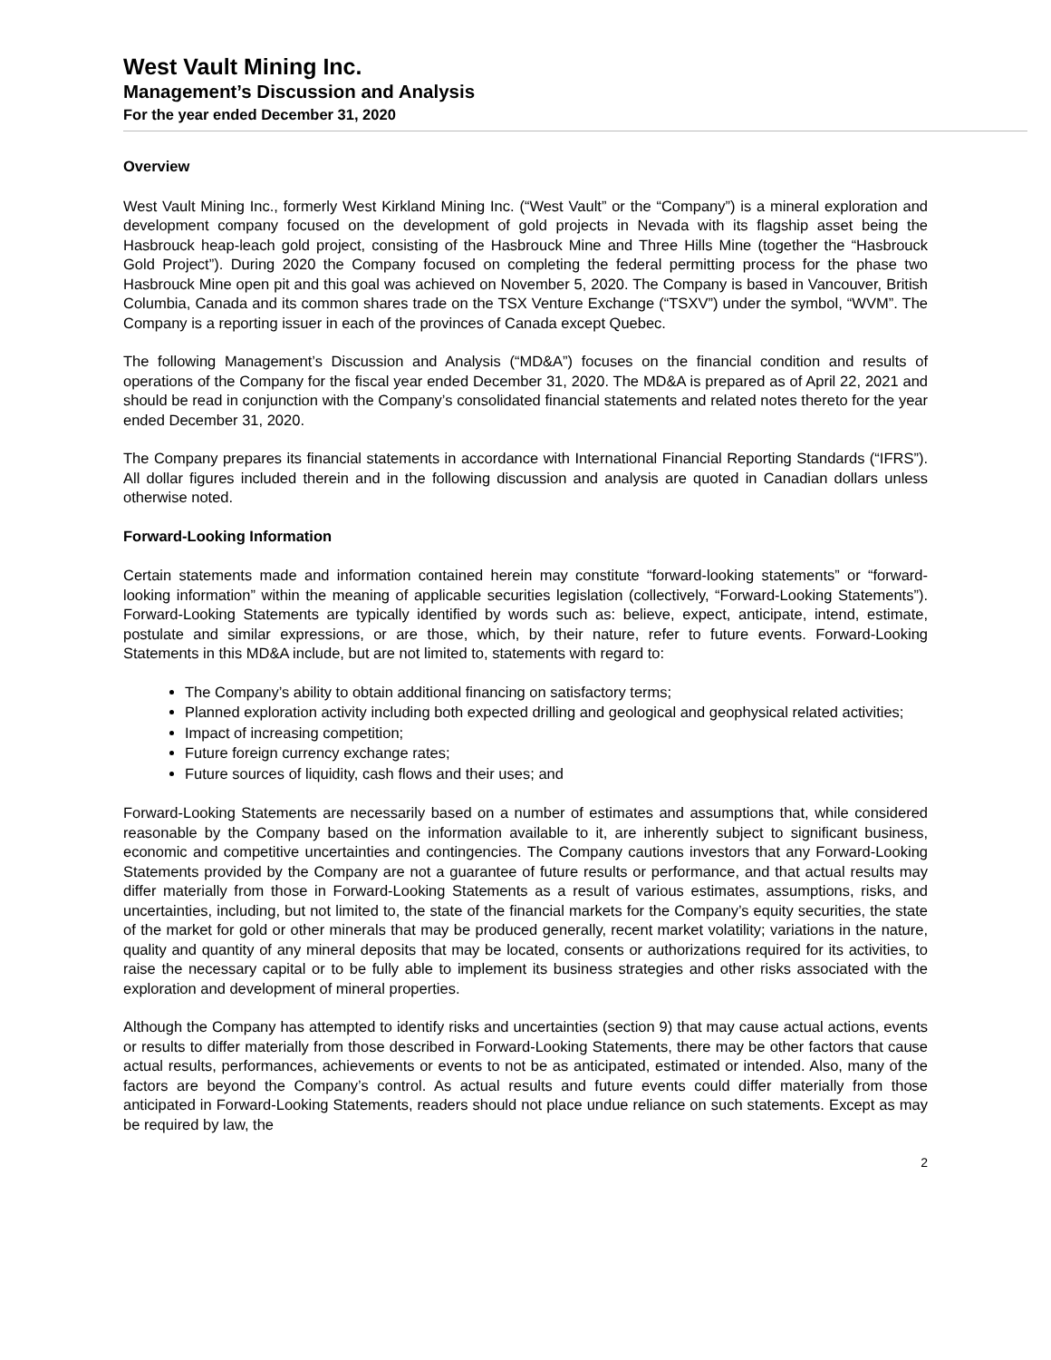West Vault Mining Inc.
Management’s Discussion and Analysis
For the year ended December 31, 2020
Overview
West Vault Mining Inc., formerly West Kirkland Mining Inc. (“West Vault” or the “Company”) is a mineral exploration and development company focused on the development of gold projects in Nevada with its flagship asset being the Hasbrouck heap-leach gold project, consisting of the Hasbrouck Mine and Three Hills Mine (together the “Hasbrouck Gold Project”). During 2020 the Company focused on completing the federal permitting process for the phase two Hasbrouck Mine open pit and this goal was achieved on November 5, 2020. The Company is based in Vancouver, British Columbia, Canada and its common shares trade on the TSX Venture Exchange (“TSXV”) under the symbol, “WVM”. The Company is a reporting issuer in each of the provinces of Canada except Quebec.
The following Management’s Discussion and Analysis (“MD&A”) focuses on the financial condition and results of operations of the Company for the fiscal year ended December 31, 2020. The MD&A is prepared as of April 22, 2021 and should be read in conjunction with the Company’s consolidated financial statements and related notes thereto for the year ended December 31, 2020.
The Company prepares its financial statements in accordance with International Financial Reporting Standards (“IFRS”). All dollar figures included therein and in the following discussion and analysis are quoted in Canadian dollars unless otherwise noted.
Forward-Looking Information
Certain statements made and information contained herein may constitute “forward-looking statements” or “forward-looking information” within the meaning of applicable securities legislation (collectively, “Forward-Looking Statements”). Forward-Looking Statements are typically identified by words such as: believe, expect, anticipate, intend, estimate, postulate and similar expressions, or are those, which, by their nature, refer to future events. Forward-Looking Statements in this MD&A include, but are not limited to, statements with regard to:
The Company’s ability to obtain additional financing on satisfactory terms;
Planned exploration activity including both expected drilling and geological and geophysical related activities;
Impact of increasing competition;
Future foreign currency exchange rates;
Future sources of liquidity, cash flows and their uses; and
Forward-Looking Statements are necessarily based on a number of estimates and assumptions that, while considered reasonable by the Company based on the information available to it, are inherently subject to significant business, economic and competitive uncertainties and contingencies. The Company cautions investors that any Forward-Looking Statements provided by the Company are not a guarantee of future results or performance, and that actual results may differ materially from those in Forward-Looking Statements as a result of various estimates, assumptions, risks, and uncertainties, including, but not limited to, the state of the financial markets for the Company’s equity securities, the state of the market for gold or other minerals that may be produced generally, recent market volatility; variations in the nature, quality and quantity of any mineral deposits that may be located, consents or authorizations required for its activities, to raise the necessary capital or to be fully able to implement its business strategies and other risks associated with the exploration and development of mineral properties.
Although the Company has attempted to identify risks and uncertainties (section 9) that may cause actual actions, events or results to differ materially from those described in Forward-Looking Statements, there may be other factors that cause actual results, performances, achievements or events to not be as anticipated, estimated or intended. Also, many of the factors are beyond the Company’s control. As actual results and future events could differ materially from those anticipated in Forward-Looking Statements, readers should not place undue reliance on such statements. Except as may be required by law, the
2